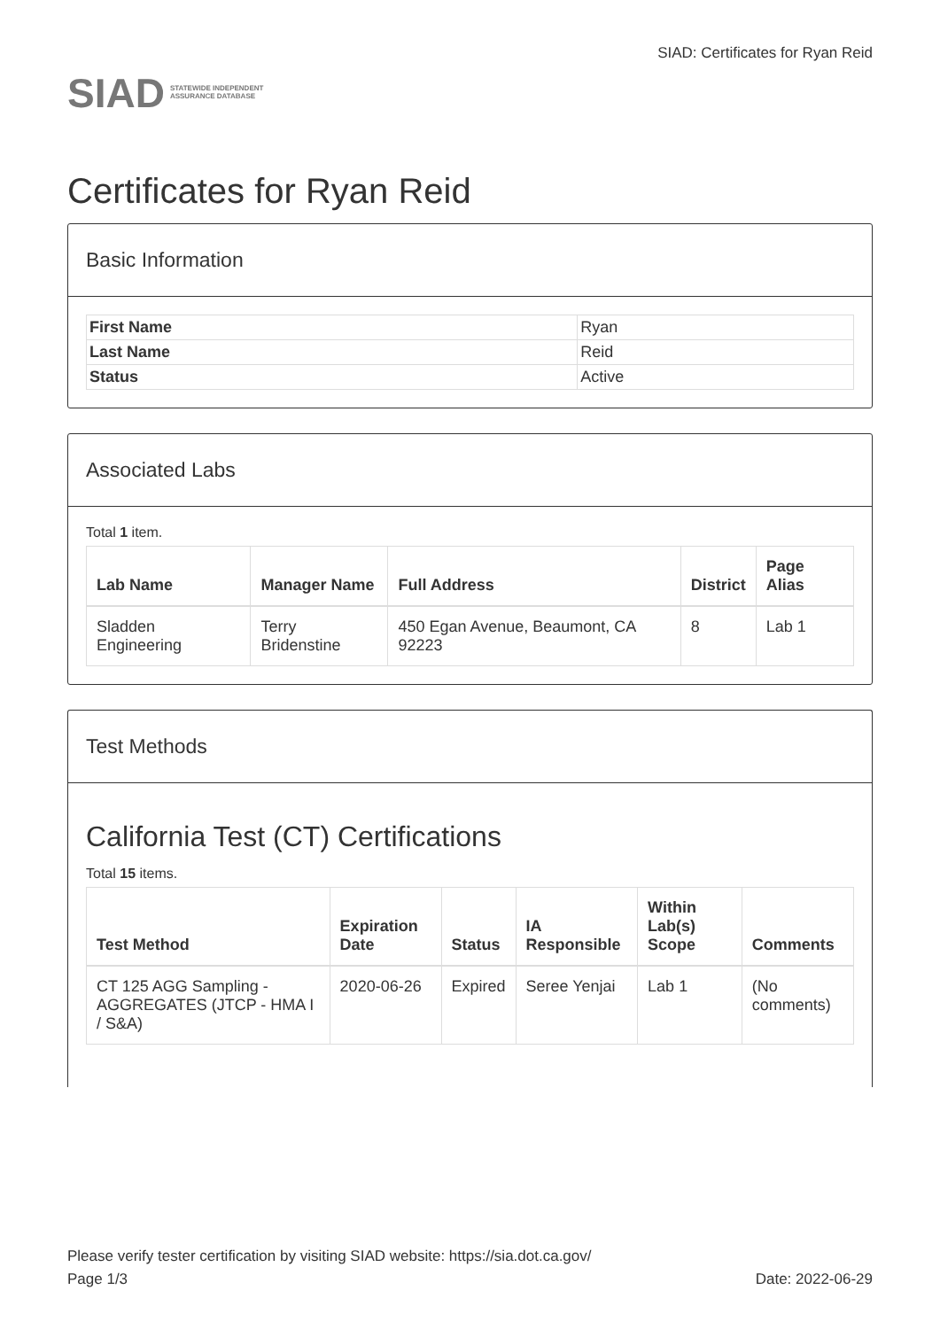SIAD
STATEWIDE INDEPENDENT
ASSURANCE DATABASE
SIAD: Certificates for Ryan Reid
Certificates for Ryan Reid
Basic Information
| First Name | Ryan |
| Last Name | Reid |
| Status | Active |
Associated Labs
Total 1 item.
| Lab Name | Manager Name | Full Address | District | Page Alias |
| --- | --- | --- | --- | --- |
| Sladden Engineering | Terry Bridenstine | 450 Egan Avenue, Beaumont, CA 92223 | 8 | Lab 1 |
Test Methods
California Test (CT) Certifications
Total 15 items.
| Test Method | Expiration Date | Status | IA Responsible | Within Lab(s) Scope | Comments |
| --- | --- | --- | --- | --- | --- |
| CT 125 AGG Sampling - AGGREGATES (JTCP - HMA I / S&A) | 2020-06-26 | Expired | Seree Yenjai | Lab 1 | (No comments) |
Please verify tester certification by visiting SIAD website: https://sia.dot.ca.gov/
Page 1/3 Date: 2022-06-29